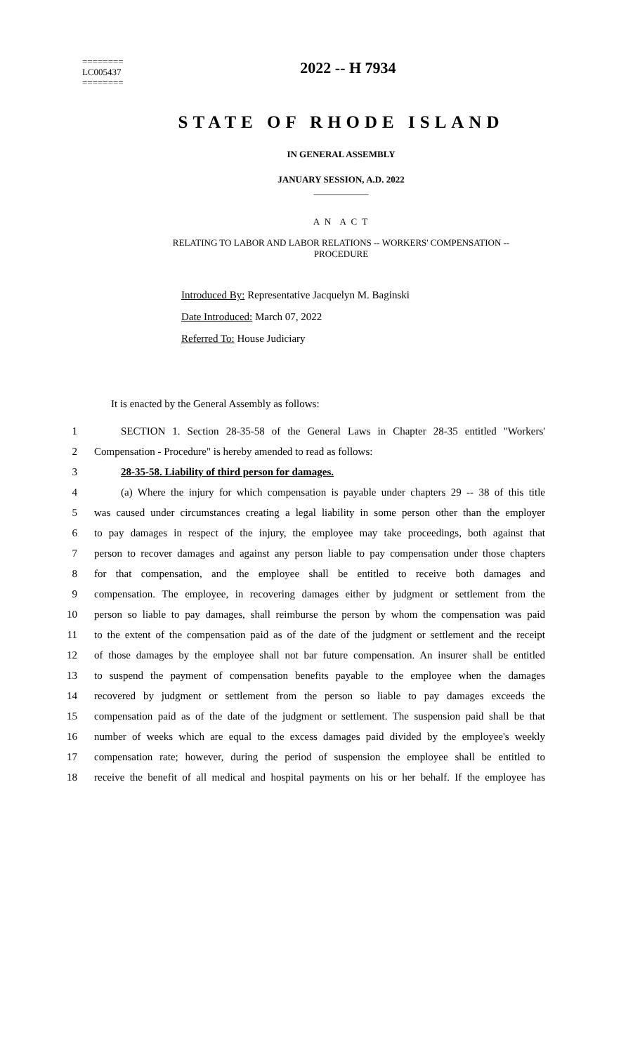========
LC005437
========
2022 -- H 7934
STATE OF RHODE ISLAND
IN GENERAL ASSEMBLY
JANUARY SESSION, A.D. 2022
____________
A N A C T
RELATING TO LABOR AND LABOR RELATIONS -- WORKERS' COMPENSATION --
PROCEDURE
Introduced By: Representative Jacquelyn M. Baginski
Date Introduced: March 07, 2022
Referred To: House Judiciary
It is enacted by the General Assembly as follows:
1 SECTION 1. Section 28-35-58 of the General Laws in Chapter 28-35 entitled "Workers'
2 Compensation - Procedure" is hereby amended to read as follows:
3 28-35-58. Liability of third person for damages.
4 (a) Where the injury for which compensation is payable under chapters 29 -- 38 of this title
5 was caused under circumstances creating a legal liability in some person other than the employer
6 to pay damages in respect of the injury, the employee may take proceedings, both against that
7 person to recover damages and against any person liable to pay compensation under those chapters
8 for that compensation, and the employee shall be entitled to receive both damages and
9 compensation. The employee, in recovering damages either by judgment or settlement from the
10 person so liable to pay damages, shall reimburse the person by whom the compensation was paid
11 to the extent of the compensation paid as of the date of the judgment or settlement and the receipt
12 of those damages by the employee shall not bar future compensation. An insurer shall be entitled
13 to suspend the payment of compensation benefits payable to the employee when the damages
14 recovered by judgment or settlement from the person so liable to pay damages exceeds the
15 compensation paid as of the date of the judgment or settlement. The suspension paid shall be that
16 number of weeks which are equal to the excess damages paid divided by the employee's weekly
17 compensation rate; however, during the period of suspension the employee shall be entitled to
18 receive the benefit of all medical and hospital payments on his or her behalf. If the employee has